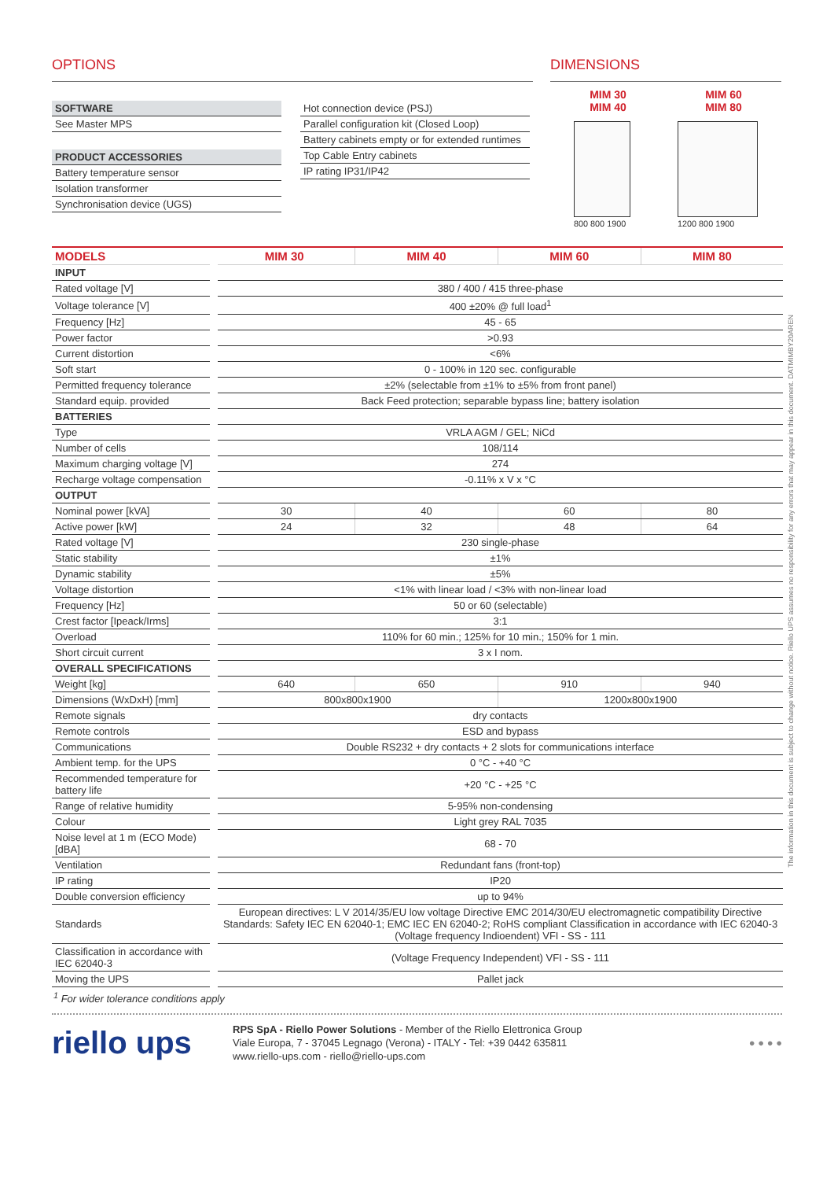OPTIONS
SOFTWARE
See Master MPS
PRODUCT ACCESSORIES
Battery temperature sensor
Isolation transformer
Synchronisation device (UGS)
Hot connection device (PSJ)
Parallel configuration kit (Closed Loop)
Battery cabinets empty or for extended runtimes
Top Cable Entry cabinets
IP rating IP31/IP42
DIMENSIONS
MIM 30
MIM 40
MIM 60
MIM 80
800 800 1900 1200 800 1900
| MODELS | MIM 30 | MIM 40 | MIM 60 | MIM 80 |
| --- | --- | --- | --- | --- |
| INPUT | | | | |
| Rated voltage [V] | 380 / 400 / 415 three-phase | | | |
| Voltage tolerance [V] | 400 ±20% @ full load<sup>1</sup> | | | |
| Frequency [Hz] | 45 - 65 | | | |
| Power factor | >0.93 | | | |
| Current distortion | <6% | | | |
| Soft start | 0 - 100% in 120 sec. configurable | | | |
| Permitted frequency tolerance | ±2% (selectable from ±1% to ±5% from front panel) | | | |
| Standard equip. provided | Back Feed protection; separable bypass line; battery isolation | | | |
| BATTERIES | | | | |
| Type | VRLA AGM / GEL; NiCd | | | |
| Number of cells | 108/114 | | | |
| Maximum charging voltage [V] | 274 | | | |
| Recharge voltage compensation | -0.11% x V x °C | | | |
| OUTPUT | | | | |
| Nominal power [kVA] | 30 | 40 | 60 | 80 |
| Active power [kW] | 24 | 32 | 48 | 64 |
| Rated voltage [V] | 230 single-phase | | | |
| Static stability | ±1% | | | |
| Dynamic stability | ±5% | | | |
| Voltage distortion | <1% with linear load / <3% with non-linear load | | | |
| Frequency [Hz] | 50 or 60 (selectable) | | | |
| Crest factor [Ipeack/Irms] | 3:1 | | | |
| Overload | 110% for 60 min.; 125% for 10 min.; 150% for 1 min. | | | |
| Short circuit current | 3 x I nom. | | | |
| OVERALL SPECIFICATIONS | | | | |
| Weight [kg] | 640 | 650 | 910 | 940 |
| Dimensions (WxDxH) [mm] | 800x800x1900 | | 1200x800x1900 | |
| Remote signals | dry contacts | | | |
| Remote controls | ESD and bypass | | | |
| Communications | Double RS232 + dry contacts + 2 slots for communications interface | | | |
| Ambient temp. for the UPS | 0 °C - +40 °C | | | |
| Recommended temperature for battery life | +20 °C - +25 °C | | | |
| Range of relative humidity | 5-95% non-condensing | | | |
| Colour | Light grey RAL 7035 | | | |
| Noise level at 1 m (ECO Mode) [dBA] | 68 - 70 | | | |
| Ventilation | Redundant fans (front-top) | | | |
| IP rating | IP20 | | | |
| Double conversion efficiency | up to 94% | | | |
| Standards | European directives: L V 2014/35/EU low voltage Directive EMC 2014/30/EU electromagnetic compatibility Directive Standards: Safety IEC EN 62040-1; EMC IEC EN 62040-2; RoHS compliant Classification in accordance with IEC 62040-3 (Voltage frequency Indioendent) VFI - SS - 111 | | | |
| Classification in accordance with IEC 62040-3 | (Voltage Frequency Independent) VFI - SS - 111 | | | |
| Moving the UPS | Pallet jack | | | |
<sup>1</sup> For wider tolerance conditions apply
riello ups
RPS SpA - Riello Power Solutions - Member of the Riello Elettronica Group
Viale Europa, 7 - 37045 Legnago (Verona) - ITALY - Tel: +39 0442 635811
www.riello-ups.com - riello@riello-ups.com
● ● ● ●
The information in this document is subject to change without notice. Riello UPS assumes no responsibility for any errors that may appear in this document. DATMIMBY20AREN